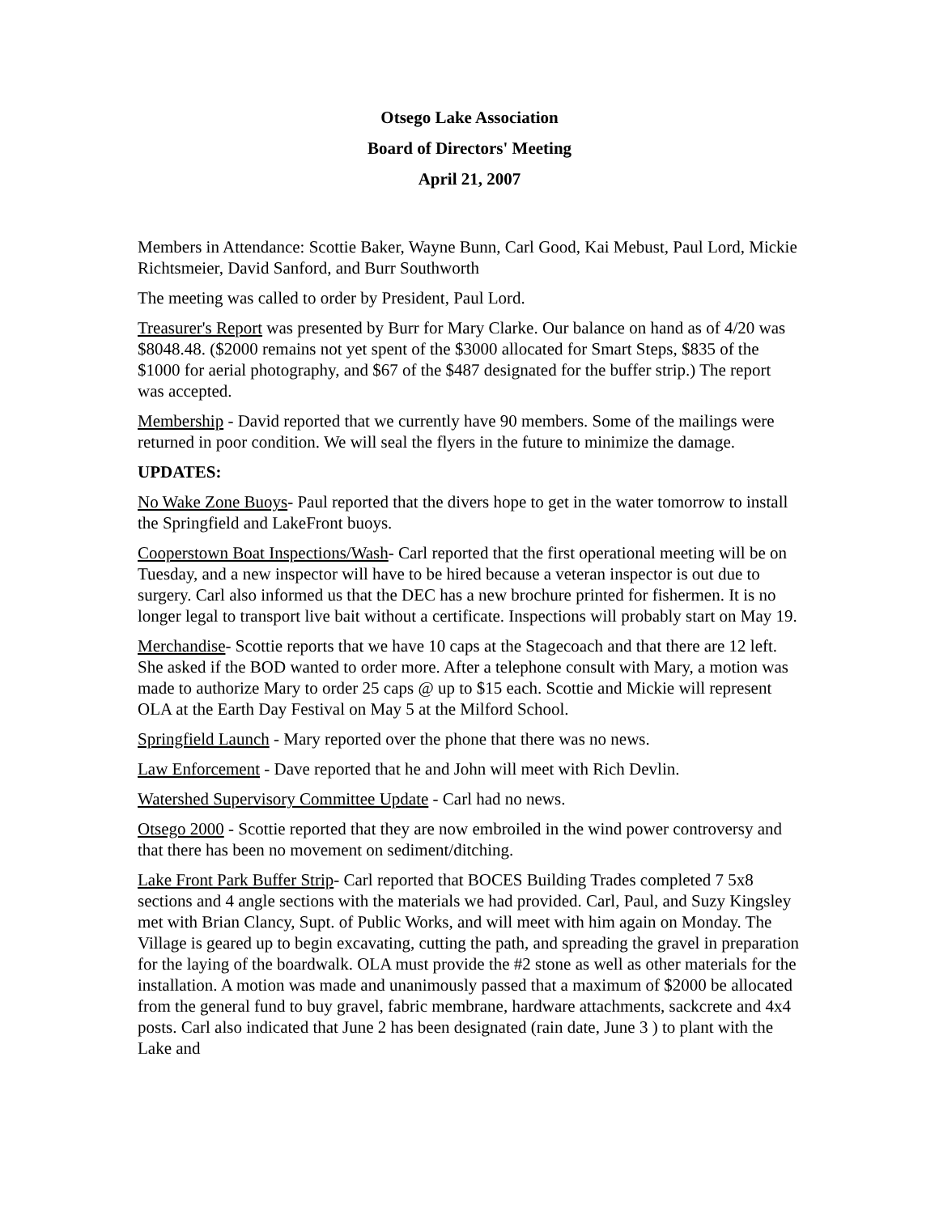Otsego Lake Association
Board of Directors' Meeting
April 21, 2007
Members in Attendance: Scottie Baker, Wayne Bunn, Carl Good, Kai Mebust, Paul Lord, Mickie Richtsmeier, David Sanford, and Burr Southworth
The meeting was called to order by President, Paul Lord.
Treasurer's Report was presented by Burr for Mary Clarke. Our balance on hand as of 4/20 was $8048.48. ($2000 remains not yet spent of the $3000 allocated for Smart Steps, $835 of the $1000 for aerial photography, and $67 of the $487 designated for the buffer strip.) The report was accepted.
Membership - David reported that we currently have 90 members. Some of the mailings were returned in poor condition. We will seal the flyers in the future to minimize the damage.
UPDATES:
No Wake Zone Buoys- Paul reported that the divers hope to get in the water tomorrow to install the Springfield and LakeFront buoys.
Cooperstown Boat Inspections/Wash- Carl reported that the first operational meeting will be on Tuesday, and a new inspector will have to be hired because a veteran inspector is out due to surgery. Carl also informed us that the DEC has a new brochure printed for fishermen. It is no longer legal to transport live bait without a certificate. Inspections will probably start on May 19.
Merchandise- Scottie reports that we have 10 caps at the Stagecoach and that there are 12 left. She asked if the BOD wanted to order more. After a telephone consult with Mary, a motion was made to authorize Mary to order 25 caps @ up to $15 each. Scottie and Mickie will represent OLA at the Earth Day Festival on May 5 at the Milford School.
Springfield Launch - Mary reported over the phone that there was no news.
Law Enforcement - Dave reported that he and John will meet with Rich Devlin.
Watershed Supervisory Committee Update - Carl had no news.
Otsego 2000 - Scottie reported that they are now embroiled in the wind power controversy and that there has been no movement on sediment/ditching.
Lake Front Park Buffer Strip- Carl reported that BOCES Building Trades completed 7 5x8 sections and 4 angle sections with the materials we had provided. Carl, Paul, and Suzy Kingsley met with Brian Clancy, Supt. of Public Works, and will meet with him again on Monday. The Village is geared up to begin excavating, cutting the path, and spreading the gravel in preparation for the laying of the boardwalk. OLA must provide the #2 stone as well as other materials for the installation. A motion was made and unanimously passed that a maximum of $2000 be allocated from the general fund to buy gravel, fabric membrane, hardware attachments, sackcrete and 4x4 posts. Carl also indicated that June 2 has been designated (rain date, June 3 ) to plant with the Lake and